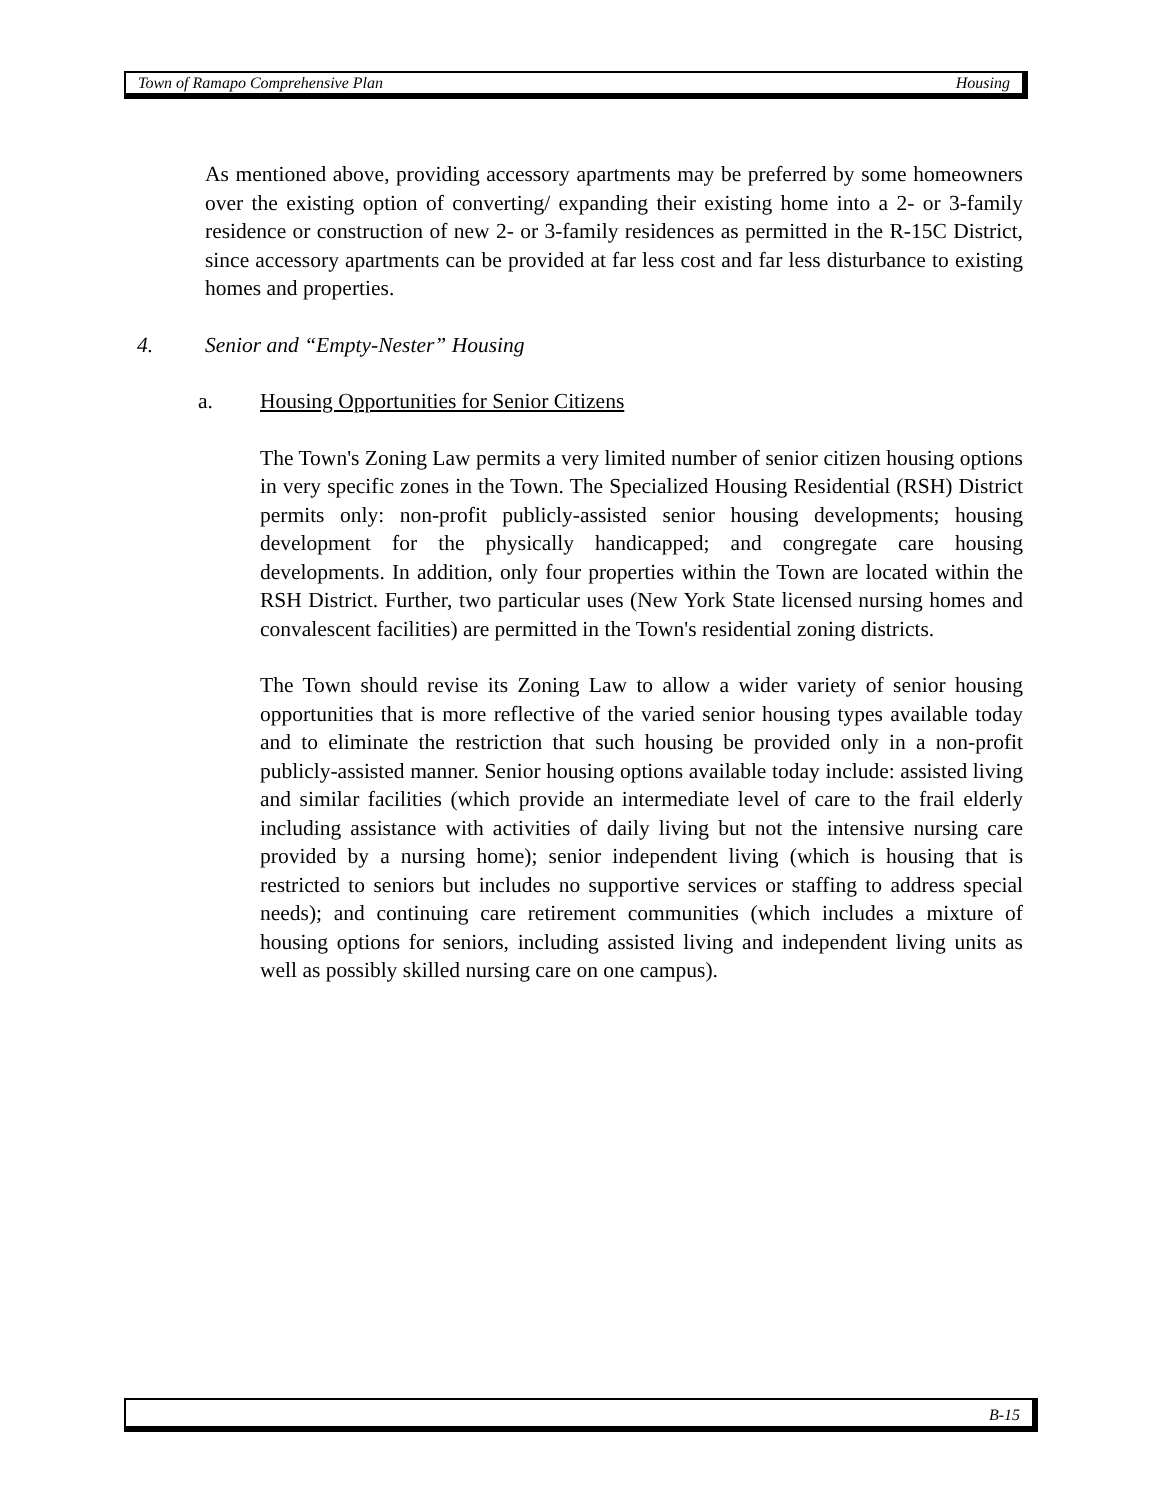Town of Ramapo Comprehensive Plan Housing
As mentioned above, providing accessory apartments may be preferred by some homeowners over the existing option of converting/ expanding their existing home into a 2- or 3-family residence or construction of new 2- or 3-family residences as permitted in the R-15C District, since accessory apartments can be provided at far less cost and far less disturbance to existing homes and properties.
4. Senior and “Empty-Nester” Housing
a. Housing Opportunities for Senior Citizens
The Town's Zoning Law permits a very limited number of senior citizen housing options in very specific zones in the Town. The Specialized Housing Residential (RSH) District permits only: non-profit publicly-assisted senior housing developments; housing development for the physically handicapped; and congregate care housing developments. In addition, only four properties within the Town are located within the RSH District. Further, two particular uses (New York State licensed nursing homes and convalescent facilities) are permitted in the Town's residential zoning districts.
The Town should revise its Zoning Law to allow a wider variety of senior housing opportunities that is more reflective of the varied senior housing types available today and to eliminate the restriction that such housing be provided only in a non-profit publicly-assisted manner. Senior housing options available today include: assisted living and similar facilities (which provide an intermediate level of care to the frail elderly including assistance with activities of daily living but not the intensive nursing care provided by a nursing home); senior independent living (which is housing that is restricted to seniors but includes no supportive services or staffing to address special needs); and continuing care retirement communities (which includes a mixture of housing options for seniors, including assisted living and independent living units as well as possibly skilled nursing care on one campus).
B-15